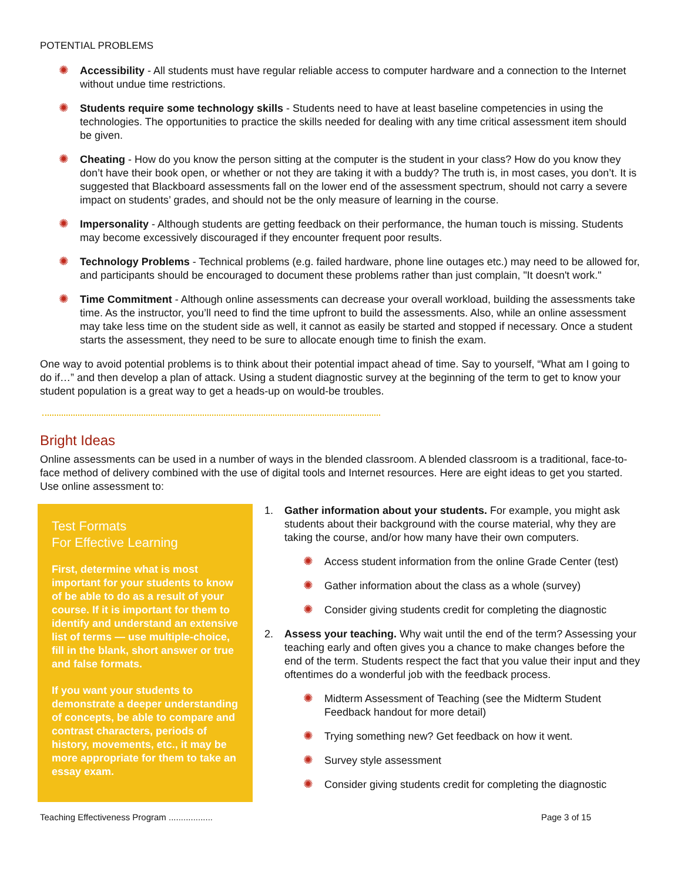POTENTIAL PROBLEMS
✺ Accessibility - All students must have regular reliable access to computer hardware and a connection to the Internet without undue time restrictions.
✺ Students require some technology skills - Students need to have at least baseline competencies in using the technologies. The opportunities to practice the skills needed for dealing with any time critical assessment item should be given.
✺ Cheating - How do you know the person sitting at the computer is the student in your class? How do you know they don’t have their book open, or whether or not they are taking it with a buddy? The truth is, in most cases, you don’t. It is suggested that Blackboard assessments fall on the lower end of the assessment spectrum, should not carry a severe impact on students’ grades, and should not be the only measure of learning in the course.
✺ Impersonality - Although students are getting feedback on their performance, the human touch is missing. Students may become excessively discouraged if they encounter frequent poor results.
✺ Technology Problems - Technical problems (e.g. failed hardware, phone line outages etc.) may need to be allowed for, and participants should be encouraged to document these problems rather than just complain, "It doesn't work."
✺ Time Commitment - Although online assessments can decrease your overall workload, building the assessments take time. As the instructor, you’ll need to find the time upfront to build the assessments. Also, while an online assessment may take less time on the student side as well, it cannot as easily be started and stopped if necessary. Once a student starts the assessment, they need to be sure to allocate enough time to finish the exam.
One way to avoid potential problems is to think about their potential impact ahead of time. Say to yourself, “What am I going to do if…” and then develop a plan of attack. Using a student diagnostic survey at the beginning of the term to get to know your student population is a great way to get a heads-up on would-be troubles.
Bright Ideas
Online assessments can be used in a number of ways in the blended classroom. A blended classroom is a traditional, face-to-face method of delivery combined with the use of digital tools and Internet resources. Here are eight ideas to get you started. Use online assessment to:
Test Formats
For Effective Learning
First, determine what is most important for your students to know of be able to do as a result of your course. If it is important for them to identify and understand an extensive list of terms — use multiple-choice, fill in the blank, short answer or true and false formats.
If you want your students to demonstrate a deeper understanding of concepts, be able to compare and contrast characters, periods of history, movements, etc., it may be more appropriate for them to take an essay exam.
1. Gather information about your students. For example, you might ask students about their background with the course material, why they are taking the course, and/or how many have their own computers.
✺ Access student information from the online Grade Center (test)
✺ Gather information about the class as a whole (survey)
✺ Consider giving students credit for completing the diagnostic
2. Assess your teaching. Why wait until the end of the term? Assessing your teaching early and often gives you a chance to make changes before the end of the term. Students respect the fact that you value their input and they oftentimes do a wonderful job with the feedback process.
✺ Midterm Assessment of Teaching (see the Midterm Student Feedback handout for more detail)
✺ Trying something new? Get feedback on how it went.
✺ Survey style assessment
✺ Consider giving students credit for completing the diagnostic
Teaching Effectiveness Program .................. Page 3 of 15